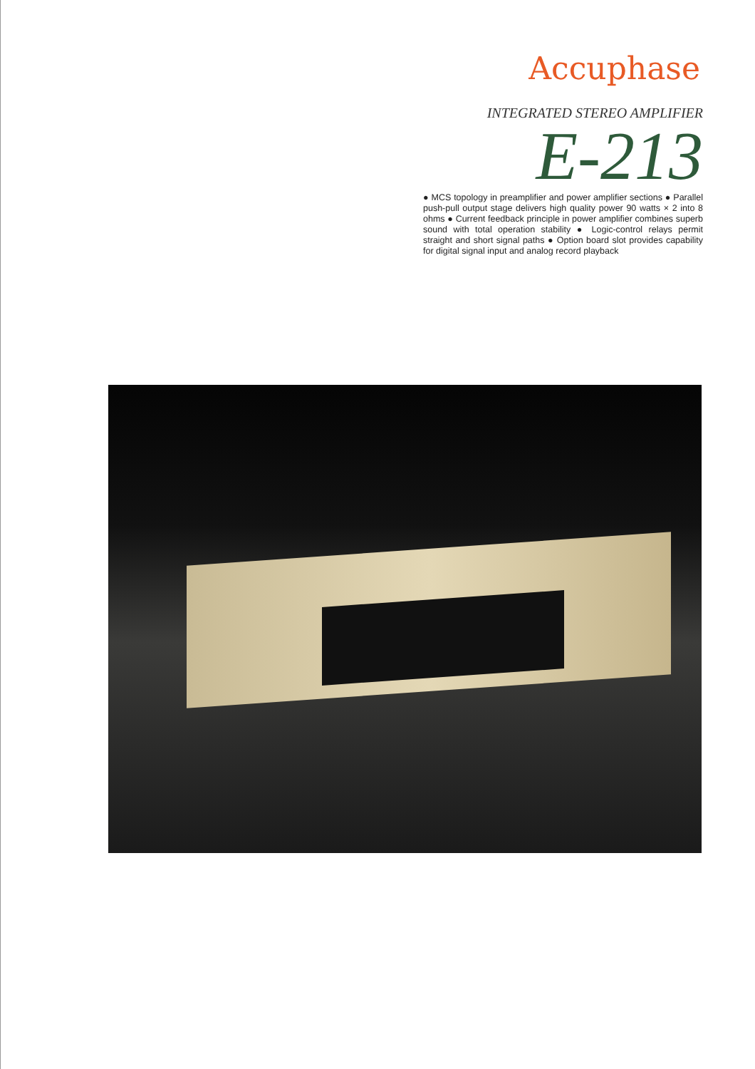Accuphase
INTEGRATED STEREO AMPLIFIER
E-213
● MCS topology in preamplifier and power amplifier sections ● Parallel push-pull output stage delivers high quality power 90 watts × 2 into 8 ohms ● Current feedback principle in power amplifier combines superb sound with total operation stability ● Logic-control relays permit straight and short signal paths ● Option board slot provides capability for digital signal input and analog record playback